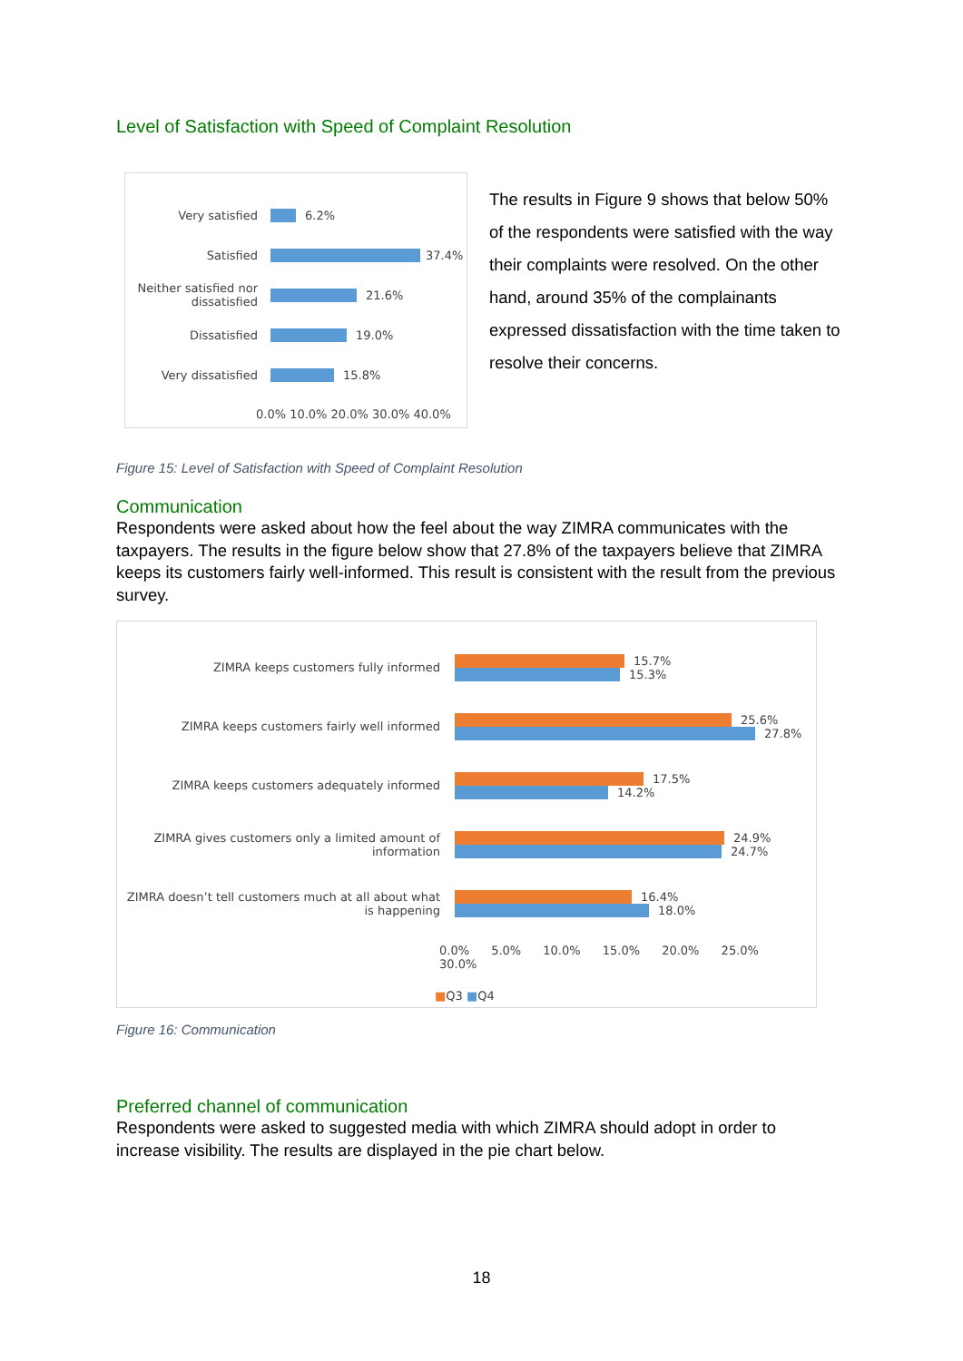Level of Satisfaction with Speed of Complaint Resolution
Very satisfied 6.2%
Satisfied 37.4%
Neither satisfied nor dissatisfied
21.6%
Dissatisfied 19.0%
Very dissatisfied 15.8%
0.0% 10.0% 20.0% 30.0% 40.0%
The results in Figure 9 shows that below 50% of the respondents were satisfied with the way their complaints were resolved. On the other hand, around 35% of the complainants expressed dissatisfaction with the time taken to resolve their concerns.
Figure 15: Level of Satisfaction with Speed of Complaint Resolution
Communication
Respondents were asked about how the feel about the way ZIMRA communicates with the taxpayers. The results in the figure below show that 27.8% of the taxpayers believe that ZIMRA keeps its customers fairly well-informed. This result is consistent with the result from the previous survey.
ZIMRA keeps customers fully informed
15.7%
15.3%
ZIMRA keeps customers fairly well informed
25.6%
27.8%
ZIMRA keeps customers adequately informed
17.5%
14.2%
ZIMRA gives customers only a limited amount of information
24.9%
24.7%
ZIMRA doesn’t tell customers much at all about what is happening
16.4%
18.0%
0.0% 5.0% 10.0% 15.0% 20.0% 25.0% 30.0%
■Q3 ■Q4
Figure 16: Communication
Preferred channel of communication
Respondents were asked to suggested media with which ZIMRA should adopt in order to increase visibility. The results are displayed in the pie chart below.
18